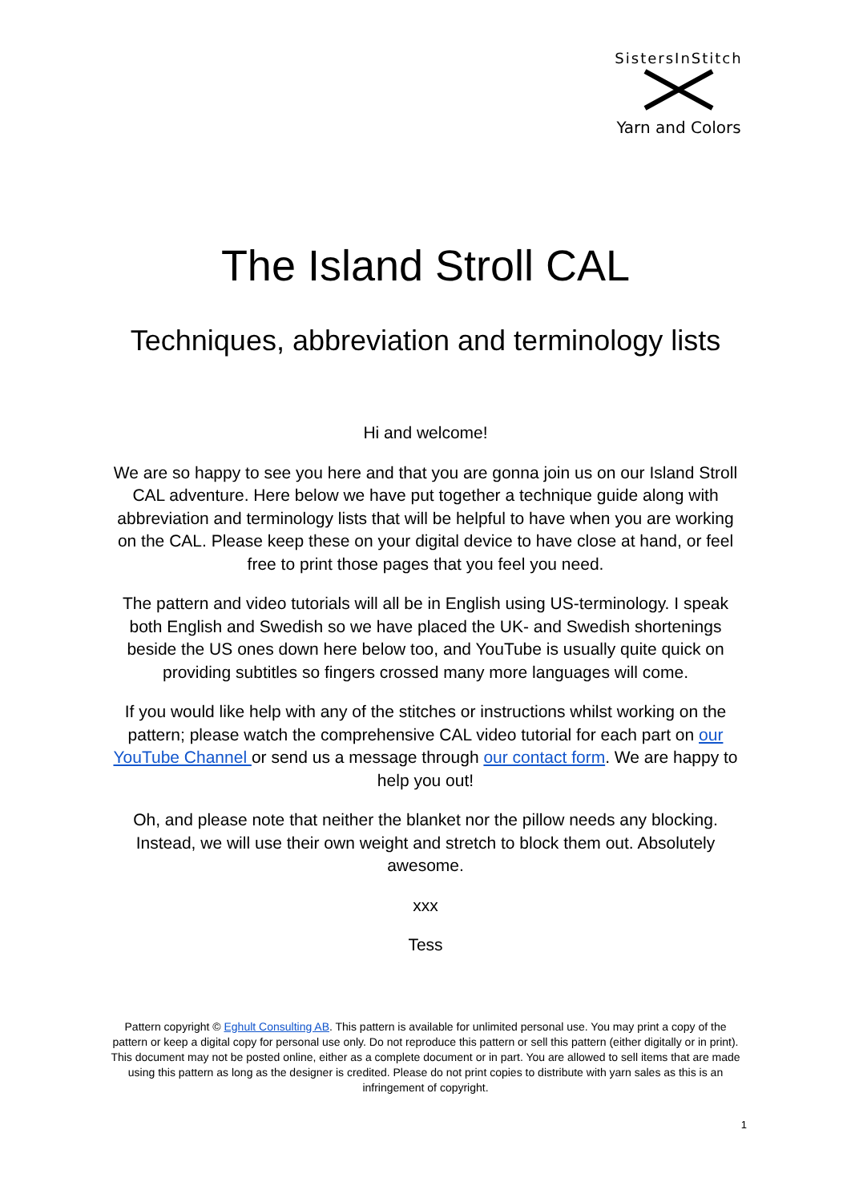SistersInStitch
Yarn and Colors
The Island Stroll CAL
Techniques, abbreviation and terminology lists
Hi and welcome!
We are so happy to see you here and that you are gonna join us on our Island Stroll CAL adventure. Here below we have put together a technique guide along with abbreviation and terminology lists that will be helpful to have when you are working on the CAL. Please keep these on your digital device to have close at hand, or feel free to print those pages that you feel you need.
The pattern and video tutorials will all be in English using US-terminology. I speak both English and Swedish so we have placed the UK- and Swedish shortenings beside the US ones down here below too, and YouTube is usually quite quick on providing subtitles so fingers crossed many more languages will come.
If you would like help with any of the stitches or instructions whilst working on the pattern; please watch the comprehensive CAL video tutorial for each part on our YouTube Channel or send us a message through our contact form. We are happy to help you out!
Oh, and please note that neither the blanket nor the pillow needs any blocking. Instead, we will use their own weight and stretch to block them out. Absolutely awesome.
xxx
Tess
Pattern copyright © Eghult Consulting AB. This pattern is available for unlimited personal use. You may print a copy of the pattern or keep a digital copy for personal use only. Do not reproduce this pattern or sell this pattern (either digitally or in print). This document may not be posted online, either as a complete document or in part. You are allowed to sell items that are made using this pattern as long as the designer is credited. Please do not print copies to distribute with yarn sales as this is an infringement of copyright.
1